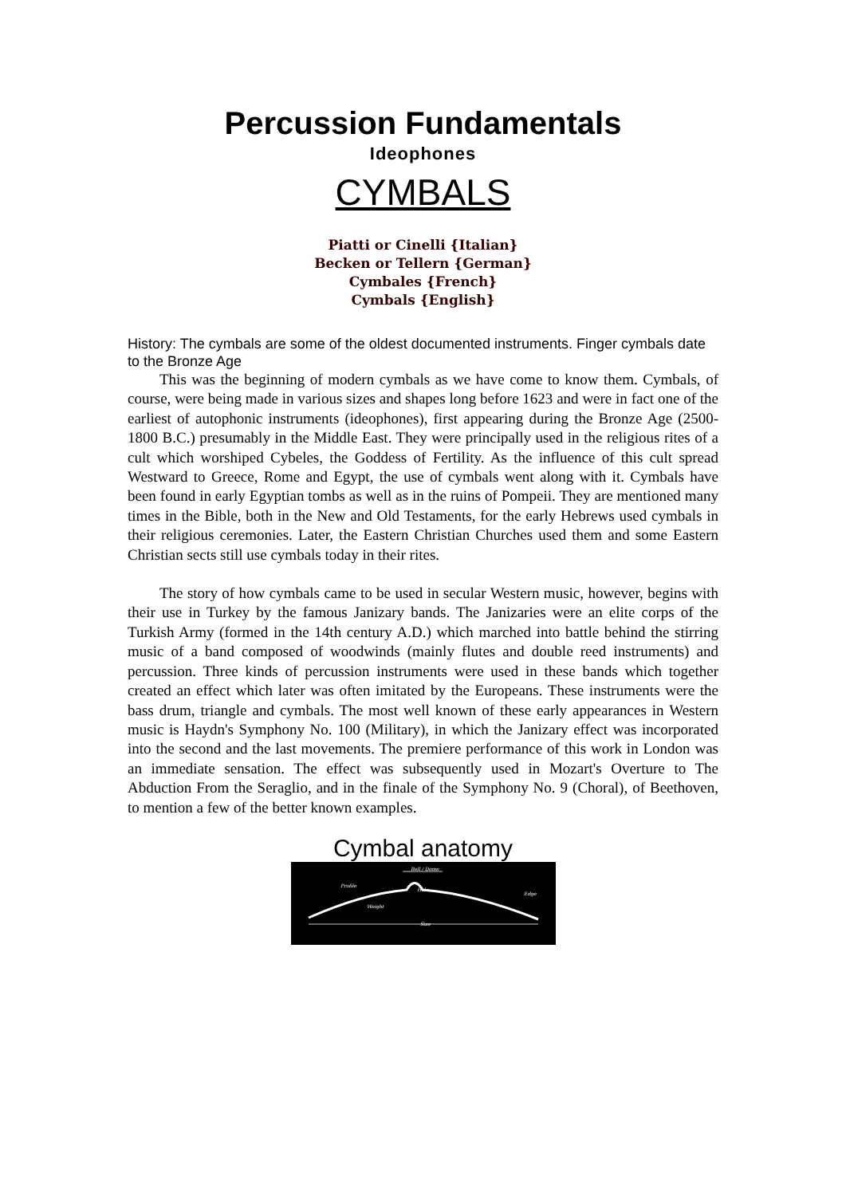Percussion Fundamentals
Ideophones
CYMBALS
Piatti or Cinelli {Italian}
Becken or Tellern {German}
Cymbales {French}
Cymbals {English}
History: The cymbals are some of the oldest documented instruments. Finger cymbals date to the Bronze Age
This was the beginning of modern cymbals as we have come to know them. Cymbals, of course, were being made in various sizes and shapes long before 1623 and were in fact one of the earliest of autophonic instruments (ideophones), first appearing during the Bronze Age (2500-1800 B.C.) presumably in the Middle East. They were principally used in the religious rites of a cult which worshiped Cybeles, the Goddess of Fertility. As the influence of this cult spread Westward to Greece, Rome and Egypt, the use of cymbals went along with it. Cymbals have been found in early Egyptian tombs as well as in the ruins of Pompeii. They are mentioned many times in the Bible, both in the New and Old Testaments, for the early Hebrews used cymbals in their religious ceremonies. Later, the Eastern Christian Churches used them and some Eastern Christian sects still use cymbals today in their rites.
The story of how cymbals came to be used in secular Western music, however, begins with their use in Turkey by the famous Janizary bands. The Janizaries were an elite corps of the Turkish Army (formed in the 14th century A.D.) which marched into battle behind the stirring music of a band composed of woodwinds (mainly flutes and double reed instruments) and percussion. Three kinds of percussion instruments were used in these bands which together created an effect which later was often imitated by the Europeans. These instruments were the bass drum, triangle and cymbals. The most well known of these early appearances in Western music is Haydn's Symphony No. 100 (Military), in which the Janizary effect was incorporated into the second and the last movements. The premiere performance of this work in London was an immediate sensation. The effect was subsequently used in Mozart's Overture to The Abduction From the Seraglio, and in the finale of the Symphony No. 9 (Choral), of Beethoven, to mention a few of the better known examples.
Cymbal anatomy
Bell / Dome
Profile
Hole
Edge
Weight
Size